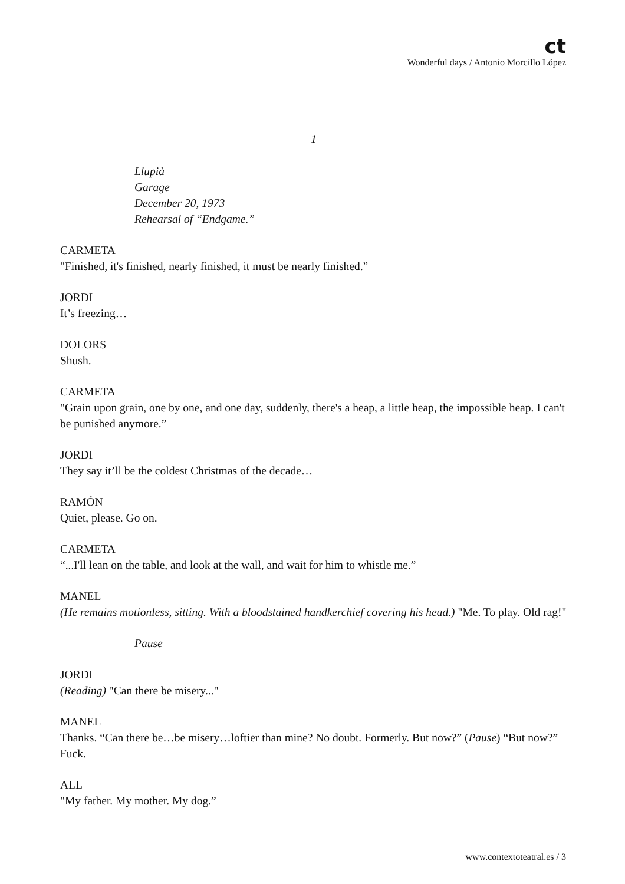ct
Wonderful days / Antonio Morcillo López
1
Llupià
Garage
December 20, 1973
Rehearsal of “Endgame.”
CARMETA
"Finished, it's finished, nearly finished, it must be nearly finished.”
JORDI
It’s freezing…
DOLORS
Shush.
CARMETA
"Grain upon grain, one by one, and one day, suddenly, there's a heap, a little heap, the impossible heap. I can't be punished anymore.”
JORDI
They say it’ll be the coldest Christmas of the decade…
RAMÓN
Quiet, please. Go on.
CARMETA
“...I'll lean on the table, and look at the wall, and wait for him to whistle me.”
MANEL
(He remains motionless, sitting. With a bloodstained handkerchief covering his head.) "Me. To play. Old rag!"
Pause
JORDI
(Reading) "Can there be misery..."
MANEL
Thanks. “Can there be…be misery…loftier than mine? No doubt. Formerly. But now?” (Pause) “But now?” Fuck.
ALL
"My father. My mother. My dog.”
www.contextoteatral.es / 3